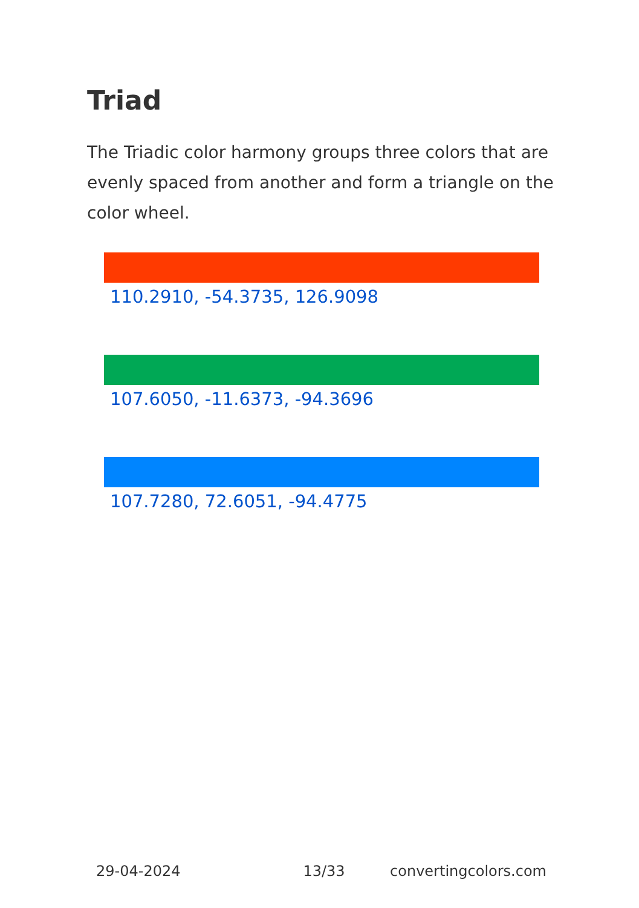Triad
The Triadic color harmony groups three colors that are evenly spaced from another and form a triangle on the color wheel.
110.2910, -54.3735, 126.9098
107.6050, -11.6373, -94.3696
107.7280, 72.6051, -94.4775
29-04-2024 13/33 convertingcolors.com